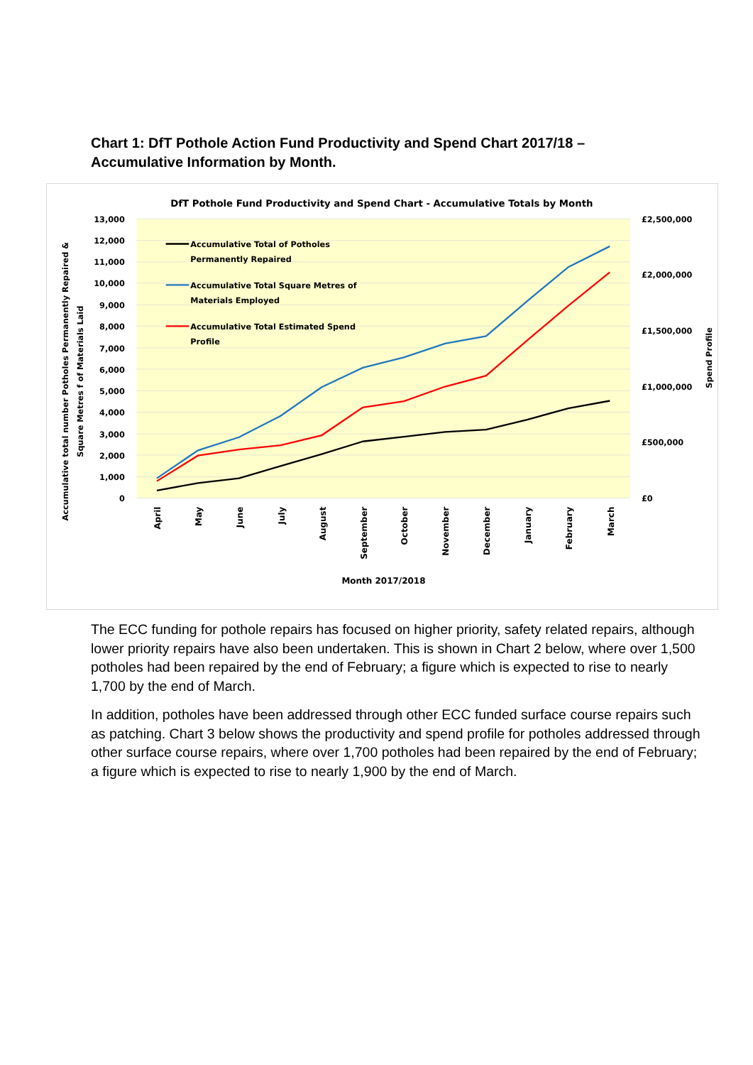Chart 1: DfT Pothole Action Fund Productivity and Spend Chart 2017/18 – Accumulative Information by Month.
DfT Pothole Fund Productivity and Spend Chart - Accumulative Totals by Month
13,000
12,000
11,000
10,000
9,000
8,000
7,000
6,000
5,000
4,000
3,000
2,000
1,000
0
£2,500,000
£2,000,000
£1,500,000
£1,000,000
£500,000
£0
Accumulative Total of Potholes
Permanently Repaired
Accumulative Total Square Metres of
Materials Employed
Accumulative Total Estimated Spend
Profile
April
May
June
July
August
September
October
November
December
January
February
March
Month 2017/2018
Accumulative total number Potholes Permanently Repaired &
Square Metres f of Materials Laid
Spend Profile
The ECC funding for pothole repairs has focused on higher priority, safety related repairs, although lower priority repairs have also been undertaken. This is shown in Chart 2 below, where over 1,500 potholes had been repaired by the end of February; a figure which is expected to rise to nearly 1,700 by the end of March.
In addition, potholes have been addressed through other ECC funded surface course repairs such as patching. Chart 3 below shows the productivity and spend profile for potholes addressed through other surface course repairs, where over 1,700 potholes had been repaired by the end of February; a figure which is expected to rise to nearly 1,900 by the end of March.